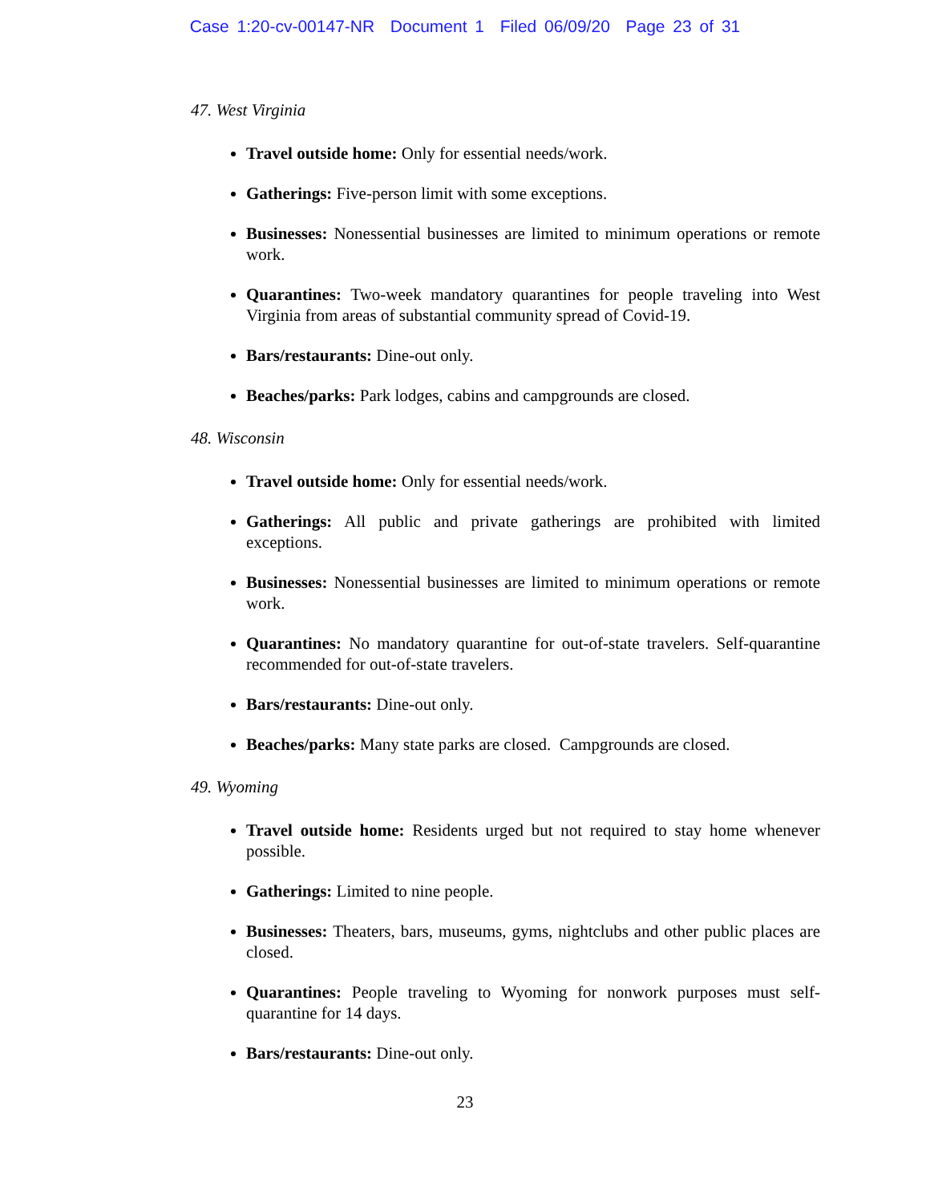Case 1:20-cv-00147-NR Document 1 Filed 06/09/20 Page 23 of 31
47. West Virginia
Travel outside home: Only for essential needs/work.
Gatherings: Five-person limit with some exceptions.
Businesses: Nonessential businesses are limited to minimum operations or remote work.
Quarantines: Two-week mandatory quarantines for people traveling into West Virginia from areas of substantial community spread of Covid-19.
Bars/restaurants: Dine-out only.
Beaches/parks: Park lodges, cabins and campgrounds are closed.
48. Wisconsin
Travel outside home: Only for essential needs/work.
Gatherings: All public and private gatherings are prohibited with limited exceptions.
Businesses: Nonessential businesses are limited to minimum operations or remote work.
Quarantines: No mandatory quarantine for out-of-state travelers. Self-quarantine recommended for out-of-state travelers.
Bars/restaurants: Dine-out only.
Beaches/parks: Many state parks are closed. Campgrounds are closed.
49. Wyoming
Travel outside home: Residents urged but not required to stay home whenever possible.
Gatherings: Limited to nine people.
Businesses: Theaters, bars, museums, gyms, nightclubs and other public places are closed.
Quarantines: People traveling to Wyoming for nonwork purposes must self-quarantine for 14 days.
Bars/restaurants: Dine-out only.
23